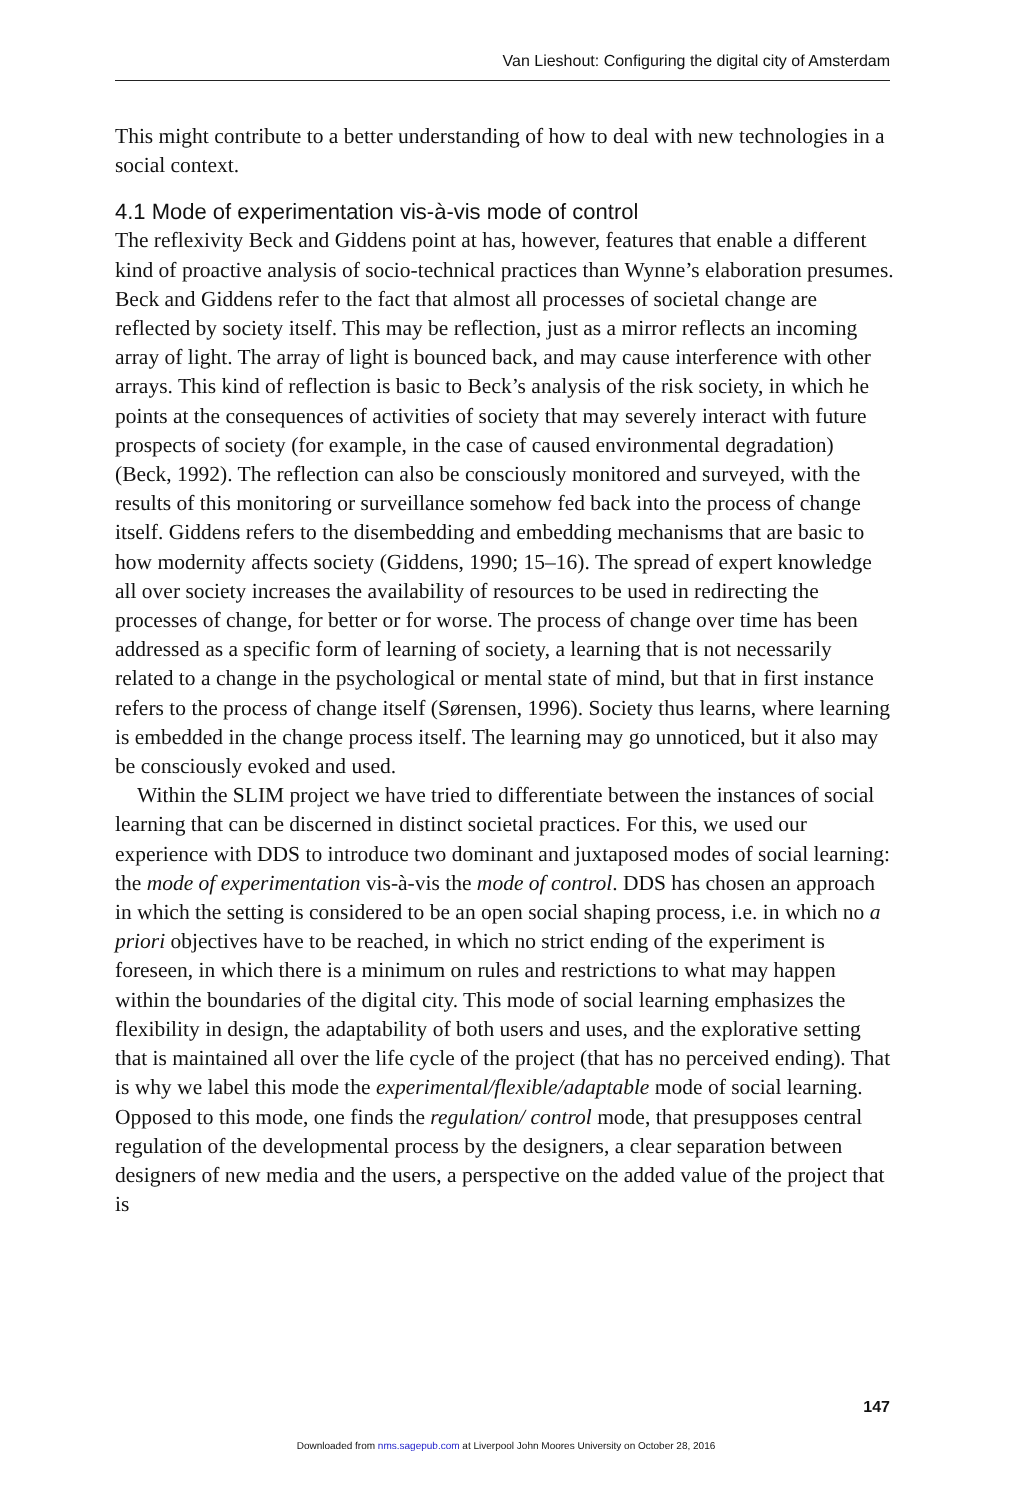Van Lieshout: Configuring the digital city of Amsterdam
This might contribute to a better understanding of how to deal with new technologies in a social context.
4.1 Mode of experimentation vis-à-vis mode of control
The reflexivity Beck and Giddens point at has, however, features that enable a different kind of proactive analysis of socio-technical practices than Wynne’s elaboration presumes. Beck and Giddens refer to the fact that almost all processes of societal change are reflected by society itself. This may be reflection, just as a mirror reflects an incoming array of light. The array of light is bounced back, and may cause interference with other arrays. This kind of reflection is basic to Beck’s analysis of the risk society, in which he points at the consequences of activities of society that may severely interact with future prospects of society (for example, in the case of caused environmental degradation) (Beck, 1992). The reflection can also be consciously monitored and surveyed, with the results of this monitoring or surveillance somehow fed back into the process of change itself. Giddens refers to the disembedding and embedding mechanisms that are basic to how modernity affects society (Giddens, 1990; 15–16). The spread of expert knowledge all over society increases the availability of resources to be used in redirecting the processes of change, for better or for worse. The process of change over time has been addressed as a specific form of learning of society, a learning that is not necessarily related to a change in the psychological or mental state of mind, but that in first instance refers to the process of change itself (Sørensen, 1996). Society thus learns, where learning is embedded in the change process itself. The learning may go unnoticed, but it also may be consciously evoked and used.
Within the SLIM project we have tried to differentiate between the instances of social learning that can be discerned in distinct societal practices. For this, we used our experience with DDS to introduce two dominant and juxtaposed modes of social learning: the mode of experimentation vis-à-vis the mode of control. DDS has chosen an approach in which the setting is considered to be an open social shaping process, i.e. in which no a priori objectives have to be reached, in which no strict ending of the experiment is foreseen, in which there is a minimum on rules and restrictions to what may happen within the boundaries of the digital city. This mode of social learning emphasizes the flexibility in design, the adaptability of both users and uses, and the explorative setting that is maintained all over the life cycle of the project (that has no perceived ending). That is why we label this mode the experimental/flexible/adaptable mode of social learning. Opposed to this mode, one finds the regulation/ control mode, that presupposes central regulation of the developmental process by the designers, a clear separation between designers of new media and the users, a perspective on the added value of the project that is
147
Downloaded from nms.sagepub.com at Liverpool John Moores University on October 28, 2016